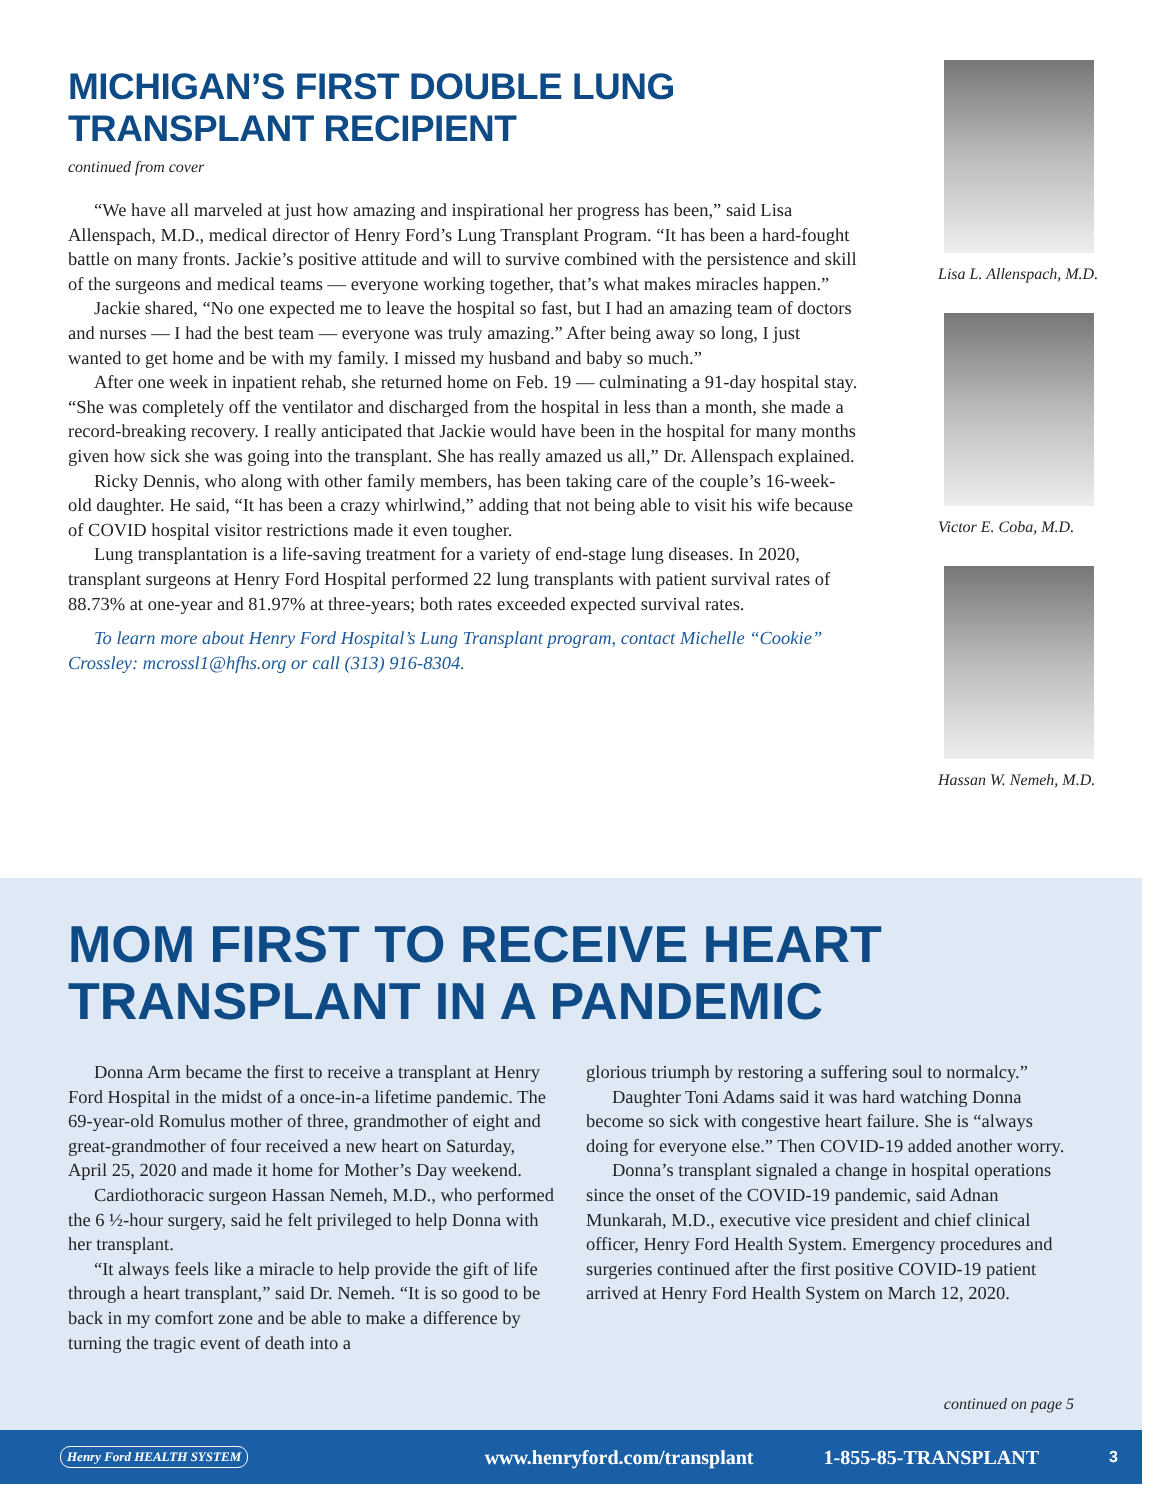MICHIGAN’S FIRST DOUBLE LUNG TRANSPLANT RECIPIENT
continued from cover
“We have all marveled at just how amazing and inspirational her progress has been,” said Lisa Allenspach, M.D., medical director of Henry Ford’s Lung Transplant Program. “It has been a hard-fought battle on many fronts. Jackie’s positive attitude and will to survive combined with the persistence and skill of the surgeons and medical teams — everyone working together, that’s what makes miracles happen.”
Jackie shared, “No one expected me to leave the hospital so fast, but I had an amazing team of doctors and nurses — I had the best team — everyone was truly amazing.” After being away so long, I just wanted to get home and be with my family. I missed my husband and baby so much.”
After one week in inpatient rehab, she returned home on Feb. 19 — culminating a 91-day hospital stay. “She was completely off the ventilator and discharged from the hospital in less than a month, she made a record-breaking recovery. I really anticipated that Jackie would have been in the hospital for many months given how sick she was going into the transplant. She has really amazed us all,” Dr. Allenspach explained.
Ricky Dennis, who along with other family members, has been taking care of the couple’s 16-week-old daughter. He said, “It has been a crazy whirlwind,” adding that not being able to visit his wife because of COVID hospital visitor restrictions made it even tougher.
Lung transplantation is a life-saving treatment for a variety of end-stage lung diseases. In 2020, transplant surgeons at Henry Ford Hospital performed 22 lung transplants with patient survival rates of 88.73% at one-year and 81.97% at three-years; both rates exceeded expected survival rates.
To learn more about Henry Ford Hospital’s Lung Transplant program, contact Michelle “Cookie” Crossley: mcrossl1@hfhs.org or call (313) 916-8304.
Lisa L. Allenspach, M.D.
Victor E. Coba, M.D.
Hassan W. Nemeh, M.D.
MOM FIRST TO RECEIVE HEART
TRANSPLANT IN A PANDEMIC
Donna Arm became the first to receive a transplant at Henry Ford Hospital in the midst of a once-in-a lifetime pandemic. The 69-year-old Romulus mother of three, grandmother of eight and great-grandmother of four received a new heart on Saturday, April 25, 2020 and made it home for Mother’s Day weekend.
Cardiothoracic surgeon Hassan Nemeh, M.D., who performed the 6 ½-hour surgery, said he felt privileged to help Donna with her transplant.
“It always feels like a miracle to help provide the gift of life through a heart transplant,” said Dr. Nemeh. “It is so good to be back in my comfort zone and be able to make a difference by turning the tragic event of death into a
glorious triumph by restoring a suffering soul to normalcy.”
Daughter Toni Adams said it was hard watching Donna become so sick with congestive heart failure. She is “always doing for everyone else.” Then COVID-19 added another worry.
Donna’s transplant signaled a change in hospital operations since the onset of the COVID-19 pandemic, said Adnan Munkarah, M.D., executive vice president and chief clinical officer, Henry Ford Health System. Emergency procedures and surgeries continued after the first positive COVID-19 patient arrived at Henry Ford Health System on March 12, 2020.
continued on page 5
Henry Ford HEALTH SYSTEM www.henryford.com/transplant 1-855-85-TRANSPLANT 3